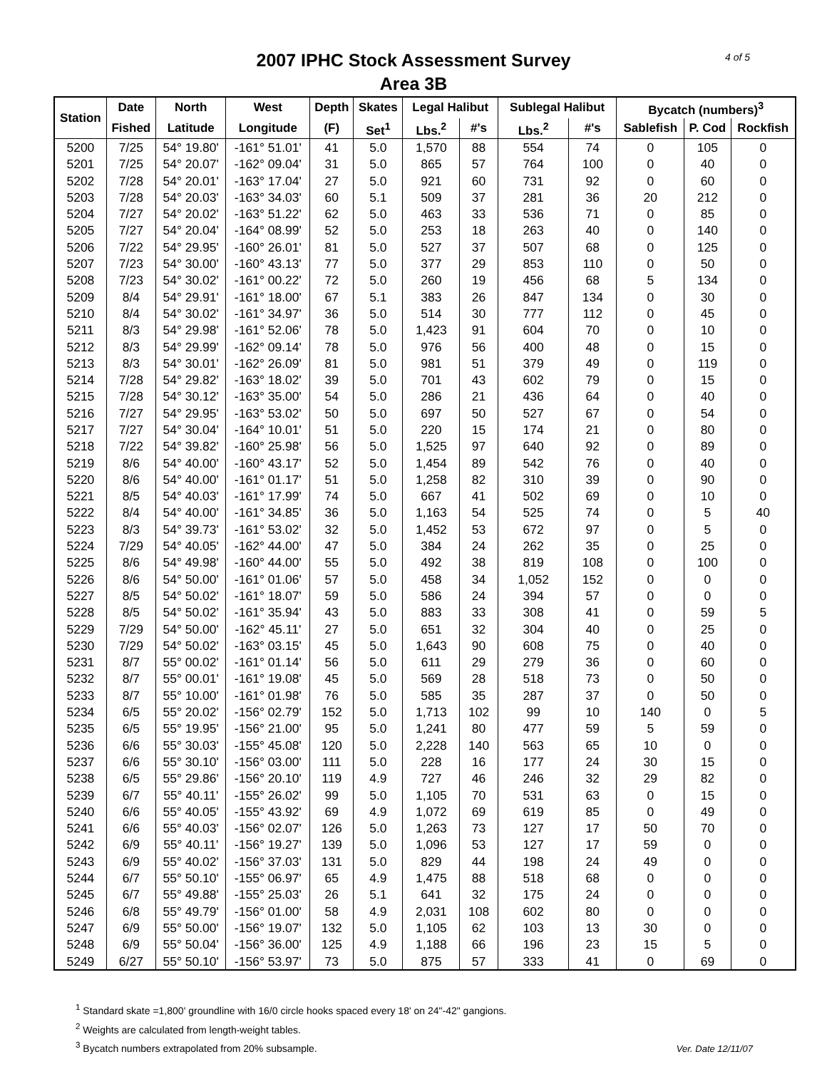2007 IPHC Stock Assessment Survey
Area 3B
4 of 5
| Station | Date | North | West | Depth | Skates | Legal Halibut | | Sublegal Halibut | | Bycatch (numbers)<sup>3</sup> | | |
| --- | --- | --- | --- | --- | --- | --- | --- | --- | --- | --- | --- | --- |
| | Fished | Latitude | Longitude | (F) | Set<sup>1</sup> | Lbs.<sup>2</sup> | #'s | Lbs.<sup>2</sup> | #'s | Sablefish | P. Cod | Rockfish |
| 5200 | 7/25 | 54° 19.80' | -161° 51.01' | 41 | 5.0 | 1,570 | 88 | 554 | 74 | 0 | 105 | 0 |
| 5201 | 7/25 | 54° 20.07' | -162° 09.04' | 31 | 5.0 | 865 | 57 | 764 | 100 | 0 | 40 | 0 |
| 5202 | 7/28 | 54° 20.01' | -163° 17.04' | 27 | 5.0 | 921 | 60 | 731 | 92 | 0 | 60 | 0 |
| 5203 | 7/28 | 54° 20.03' | -163° 34.03' | 60 | 5.1 | 509 | 37 | 281 | 36 | 20 | 212 | 0 |
| 5204 | 7/27 | 54° 20.02' | -163° 51.22' | 62 | 5.0 | 463 | 33 | 536 | 71 | 0 | 85 | 0 |
| 5205 | 7/27 | 54° 20.04' | -164° 08.99' | 52 | 5.0 | 253 | 18 | 263 | 40 | 0 | 140 | 0 |
| 5206 | 7/22 | 54° 29.95' | -160° 26.01' | 81 | 5.0 | 527 | 37 | 507 | 68 | 0 | 125 | 0 |
| 5207 | 7/23 | 54° 30.00' | -160° 43.13' | 77 | 5.0 | 377 | 29 | 853 | 110 | 0 | 50 | 0 |
| 5208 | 7/23 | 54° 30.02' | -161° 00.22' | 72 | 5.0 | 260 | 19 | 456 | 68 | 5 | 134 | 0 |
| 5209 | 8/4 | 54° 29.91' | -161° 18.00' | 67 | 5.1 | 383 | 26 | 847 | 134 | 0 | 30 | 0 |
| 5210 | 8/4 | 54° 30.02' | -161° 34.97' | 36 | 5.0 | 514 | 30 | 777 | 112 | 0 | 45 | 0 |
| 5211 | 8/3 | 54° 29.98' | -161° 52.06' | 78 | 5.0 | 1,423 | 91 | 604 | 70 | 0 | 10 | 0 |
| 5212 | 8/3 | 54° 29.99' | -162° 09.14' | 78 | 5.0 | 976 | 56 | 400 | 48 | 0 | 15 | 0 |
| 5213 | 8/3 | 54° 30.01' | -162° 26.09' | 81 | 5.0 | 981 | 51 | 379 | 49 | 0 | 119 | 0 |
| 5214 | 7/28 | 54° 29.82' | -163° 18.02' | 39 | 5.0 | 701 | 43 | 602 | 79 | 0 | 15 | 0 |
| 5215 | 7/28 | 54° 30.12' | -163° 35.00' | 54 | 5.0 | 286 | 21 | 436 | 64 | 0 | 40 | 0 |
| 5216 | 7/27 | 54° 29.95' | -163° 53.02' | 50 | 5.0 | 697 | 50 | 527 | 67 | 0 | 54 | 0 |
| 5217 | 7/27 | 54° 30.04' | -164° 10.01' | 51 | 5.0 | 220 | 15 | 174 | 21 | 0 | 80 | 0 |
| 5218 | 7/22 | 54° 39.82' | -160° 25.98' | 56 | 5.0 | 1,525 | 97 | 640 | 92 | 0 | 89 | 0 |
| 5219 | 8/6 | 54° 40.00' | -160° 43.17' | 52 | 5.0 | 1,454 | 89 | 542 | 76 | 0 | 40 | 0 |
| 5220 | 8/6 | 54° 40.00' | -161° 01.17' | 51 | 5.0 | 1,258 | 82 | 310 | 39 | 0 | 90 | 0 |
| 5221 | 8/5 | 54° 40.03' | -161° 17.99' | 74 | 5.0 | 667 | 41 | 502 | 69 | 0 | 10 | 0 |
| 5222 | 8/4 | 54° 40.00' | -161° 34.85' | 36 | 5.0 | 1,163 | 54 | 525 | 74 | 0 | 5 | 40 |
| 5223 | 8/3 | 54° 39.73' | -161° 53.02' | 32 | 5.0 | 1,452 | 53 | 672 | 97 | 0 | 5 | 0 |
| 5224 | 7/29 | 54° 40.05' | -162° 44.00' | 47 | 5.0 | 384 | 24 | 262 | 35 | 0 | 25 | 0 |
| 5225 | 8/6 | 54° 49.98' | -160° 44.00' | 55 | 5.0 | 492 | 38 | 819 | 108 | 0 | 100 | 0 |
| 5226 | 8/6 | 54° 50.00' | -161° 01.06' | 57 | 5.0 | 458 | 34 | 1,052 | 152 | 0 | 0 | 0 |
| 5227 | 8/5 | 54° 50.02' | -161° 18.07' | 59 | 5.0 | 586 | 24 | 394 | 57 | 0 | 0 | 0 |
| 5228 | 8/5 | 54° 50.02' | -161° 35.94' | 43 | 5.0 | 883 | 33 | 308 | 41 | 0 | 59 | 5 |
| 5229 | 7/29 | 54° 50.00' | -162° 45.11' | 27 | 5.0 | 651 | 32 | 304 | 40 | 0 | 25 | 0 |
| 5230 | 7/29 | 54° 50.02' | -163° 03.15' | 45 | 5.0 | 1,643 | 90 | 608 | 75 | 0 | 40 | 0 |
| 5231 | 8/7 | 55° 00.02' | -161° 01.14' | 56 | 5.0 | 611 | 29 | 279 | 36 | 0 | 60 | 0 |
| 5232 | 8/7 | 55° 00.01' | -161° 19.08' | 45 | 5.0 | 569 | 28 | 518 | 73 | 0 | 50 | 0 |
| 5233 | 8/7 | 55° 10.00' | -161° 01.98' | 76 | 5.0 | 585 | 35 | 287 | 37 | 0 | 50 | 0 |
| 5234 | 6/5 | 55° 20.02' | -156° 02.79' | 152 | 5.0 | 1,713 | 102 | 99 | 10 | 140 | 0 | 5 |
| 5235 | 6/5 | 55° 19.95' | -156° 21.00' | 95 | 5.0 | 1,241 | 80 | 477 | 59 | 5 | 59 | 0 |
| 5236 | 6/6 | 55° 30.03' | -155° 45.08' | 120 | 5.0 | 2,228 | 140 | 563 | 65 | 10 | 0 | 0 |
| 5237 | 6/6 | 55° 30.10' | -156° 03.00' | 111 | 5.0 | 228 | 16 | 177 | 24 | 30 | 15 | 0 |
| 5238 | 6/5 | 55° 29.86' | -156° 20.10' | 119 | 4.9 | 727 | 46 | 246 | 32 | 29 | 82 | 0 |
| 5239 | 6/7 | 55° 40.11' | -155° 26.02' | 99 | 5.0 | 1,105 | 70 | 531 | 63 | 0 | 15 | 0 |
| 5240 | 6/6 | 55° 40.05' | -155° 43.92' | 69 | 4.9 | 1,072 | 69 | 619 | 85 | 0 | 49 | 0 |
| 5241 | 6/6 | 55° 40.03' | -156° 02.07' | 126 | 5.0 | 1,263 | 73 | 127 | 17 | 50 | 70 | 0 |
| 5242 | 6/9 | 55° 40.11' | -156° 19.27' | 139 | 5.0 | 1,096 | 53 | 127 | 17 | 59 | 0 | 0 |
| 5243 | 6/9 | 55° 40.02' | -156° 37.03' | 131 | 5.0 | 829 | 44 | 198 | 24 | 49 | 0 | 0 |
| 5244 | 6/7 | 55° 50.10' | -155° 06.97' | 65 | 4.9 | 1,475 | 88 | 518 | 68 | 0 | 0 | 0 |
| 5245 | 6/7 | 55° 49.88' | -155° 25.03' | 26 | 5.1 | 641 | 32 | 175 | 24 | 0 | 0 | 0 |
| 5246 | 6/8 | 55° 49.79' | -156° 01.00' | 58 | 4.9 | 2,031 | 108 | 602 | 80 | 0 | 0 | 0 |
| 5247 | 6/9 | 55° 50.00' | -156° 19.07' | 132 | 5.0 | 1,105 | 62 | 103 | 13 | 30 | 0 | 0 |
| 5248 | 6/9 | 55° 50.04' | -156° 36.00' | 125 | 4.9 | 1,188 | 66 | 196 | 23 | 15 | 5 | 0 |
| 5249 | 6/27 | 55° 50.10' | -156° 53.97' | 73 | 5.0 | 875 | 57 | 333 | 41 | 0 | 69 | 0 |
<sup>1</sup> Standard skate =1,800' groundline with 16/0 circle hooks spaced every 18' on 24"-42" gangions.
<sup>2</sup> Weights are calculated from length-weight tables.
<sup>3</sup> Bycatch numbers extrapolated from 20% subsample.
Ver. Date 12/11/07